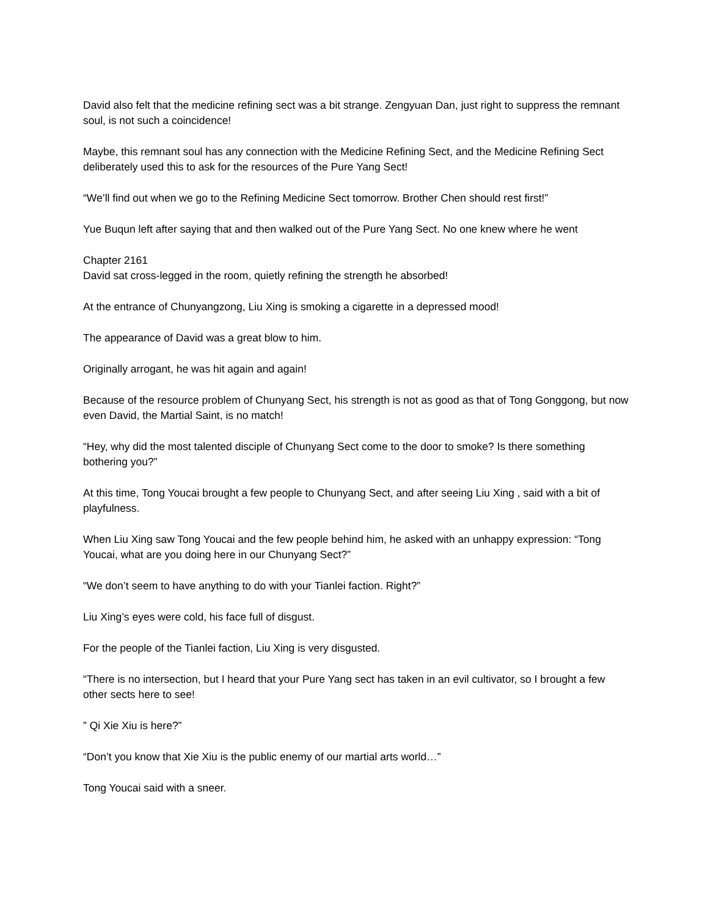David also felt that the medicine refining sect was a bit strange. Zengyuan Dan, just right to suppress the remnant soul, is not such a coincidence!
Maybe, this remnant soul has any connection with the Medicine Refining Sect, and the Medicine Refining Sect deliberately used this to ask for the resources of the Pure Yang Sect!
“We’ll find out when we go to the Refining Medicine Sect tomorrow. Brother Chen should rest first!”
Yue Buqun left after saying that and then walked out of the Pure Yang Sect. No one knew where he went
Chapter 2161
David sat cross-legged in the room, quietly refining the strength he absorbed!
At the entrance of Chunyangzong, Liu Xing is smoking a cigarette in a depressed mood!
The appearance of David was a great blow to him.
Originally arrogant, he was hit again and again!
Because of the resource problem of Chunyang Sect, his strength is not as good as that of Tong Gonggong, but now even David, the Martial Saint, is no match!
“Hey, why did the most talented disciple of Chunyang Sect come to the door to smoke? Is there something bothering you?”
At this time, Tong Youcai brought a few people to Chunyang Sect, and after seeing Liu Xing , said with a bit of playfulness.
When Liu Xing saw Tong Youcai and the few people behind him, he asked with an unhappy expression: “Tong Youcai, what are you doing here in our Chunyang Sect?”
“We don’t seem to have anything to do with your Tianlei faction. Right?”
Liu Xing’s eyes were cold, his face full of disgust.
For the people of the Tianlei faction, Liu Xing is very disgusted.
“There is no intersection, but I heard that your Pure Yang sect has taken in an evil cultivator, so I brought a few other sects here to see!
” Qi Xie Xiu is here?”
“Don’t you know that Xie Xiu is the public enemy of our martial arts world…”
Tong Youcai said with a sneer.